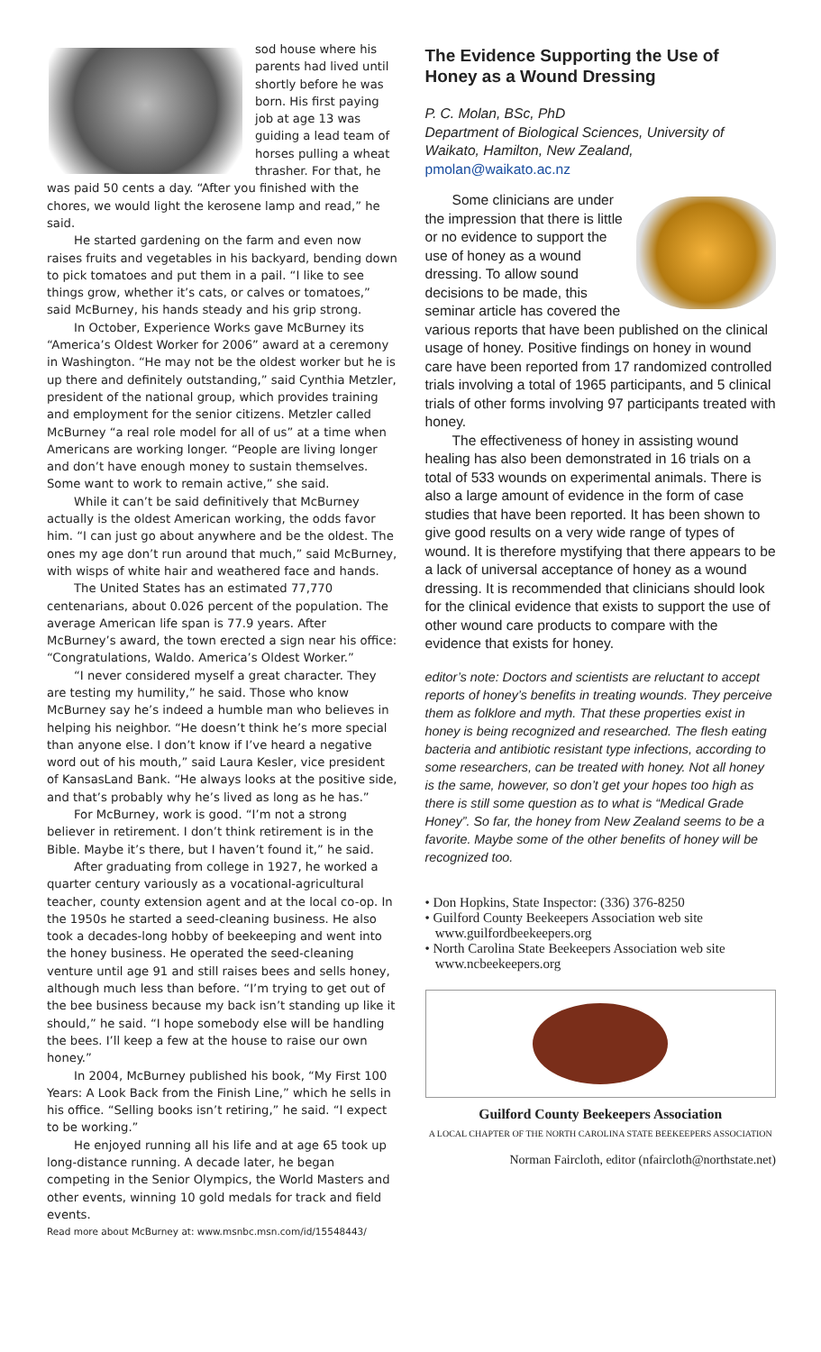sod house where his parents had lived until shortly before he was born. His first paying job at age 13 was guiding a lead team of horses pulling a wheat thrasher. For that, he was paid 50 cents a day. “After you finished with the chores, we would light the kerosene lamp and read,” he said.
He started gardening on the farm and even now raises fruits and vegetables in his backyard, bending down to pick tomatoes and put them in a pail. “I like to see things grow, whether it’s cats, or calves or tomatoes,” said McBurney, his hands steady and his grip strong.
In October, Experience Works gave McBurney its “America’s Oldest Worker for 2006” award at a ceremony in Washington. “He may not be the oldest worker but he is up there and definitely outstanding,” said Cynthia Metzler, president of the national group, which provides training and employment for the senior citizens. Metzler called McBurney “a real role model for all of us” at a time when Americans are working longer. “People are living longer and don’t have enough money to sustain themselves. Some want to work to remain active,” she said.
While it can’t be said definitively that McBurney actually is the oldest American working, the odds favor him. “I can just go about anywhere and be the oldest. The ones my age don’t run around that much,” said McBurney, with wisps of white hair and weathered face and hands.
The United States has an estimated 77,770 centenarians, about 0.026 percent of the population. The average American life span is 77.9 years. After McBurney’s award, the town erected a sign near his office: “Congratulations, Waldo. America’s Oldest Worker.”
“I never considered myself a great character. They are testing my humility,” he said. Those who know McBurney say he’s indeed a humble man who believes in helping his neighbor. “He doesn’t think he’s more special than anyone else. I don’t know if I’ve heard a negative word out of his mouth,” said Laura Kesler, vice president of KansasLand Bank. “He always looks at the positive side, and that’s probably why he’s lived as long as he has.”
For McBurney, work is good. “I’m not a strong believer in retirement. I don’t think retirement is in the Bible. Maybe it’s there, but I haven’t found it,” he said.
After graduating from college in 1927, he worked a quarter century variously as a vocational-agricultural teacher, county extension agent and at the local co-op. In the 1950s he started a seed-cleaning business. He also took a decades-long hobby of beekeeping and went into the honey business. He operated the seed-cleaning venture until age 91 and still raises bees and sells honey, although much less than before. “I’m trying to get out of the bee business because my back isn’t standing up like it should,” he said. “I hope somebody else will be handling the bees. I’ll keep a few at the house to raise our own honey.”
In 2004, McBurney published his book, “My First 100 Years: A Look Back from the Finish Line,” which he sells in his office. “Selling books isn’t retiring,” he said. “I expect to be working.”
He enjoyed running all his life and at age 65 took up long-distance running. A decade later, he began competing in the Senior Olympics, the World Masters and other events, winning 10 gold medals for track and field events.
Read more about McBurney at: www.msnbc.msn.com/id/15548443/
The Evidence Supporting the Use of Honey as a Wound Dressing
P. C. Molan, BSc, PhD
Department of Biological Sciences, University of Waikato, Hamilton, New Zealand,
pmolan@waikato.ac.nz
Some clinicians are under the impression that there is little or no evidence to support the use of honey as a wound dressing. To allow sound decisions to be made, this seminar article has covered the various reports that have been published on the clinical usage of honey. Positive findings on honey in wound care have been reported from 17 randomized controlled trials involving a total of 1965 participants, and 5 clinical trials of other forms involving 97 participants treated with honey.
The effectiveness of honey in assisting wound healing has also been demonstrated in 16 trials on a total of 533 wounds on experimental animals. There is also a large amount of evidence in the form of case studies that have been reported. It has been shown to give good results on a very wide range of types of wound. It is therefore mystifying that there appears to be a lack of universal acceptance of honey as a wound dressing. It is recommended that clinicians should look for the clinical evidence that exists to support the use of other wound care products to compare with the evidence that exists for honey.
editor’s note: Doctors and scientists are reluctant to accept reports of honey’s benefits in treating wounds. They perceive them as folklore and myth. That these properties exist in honey is being recognized and researched. The flesh eating bacteria and antibiotic resistant type infections, according to some researchers, can be treated with honey. Not all honey is the same, however, so don’t get your hopes too high as there is still some question as to what is “Medical Grade Honey”. So far, the honey from New Zealand seems to be a favorite. Maybe some of the other benefits of honey will be recognized too.
• Don Hopkins, State Inspector: (336) 376-8250
• Guilford County Beekeepers Association web site
www.guilfordbeekeepers.org
• North Carolina State Beekeepers Association web site
www.ncbeekeepers.org
Guilford County Beekeepers Association
A LOCAL CHAPTER OF THE NORTH CAROLINA STATE BEEKEEPERS ASSOCIATION
Norman Faircloth, editor (nfaircloth@northstate.net)